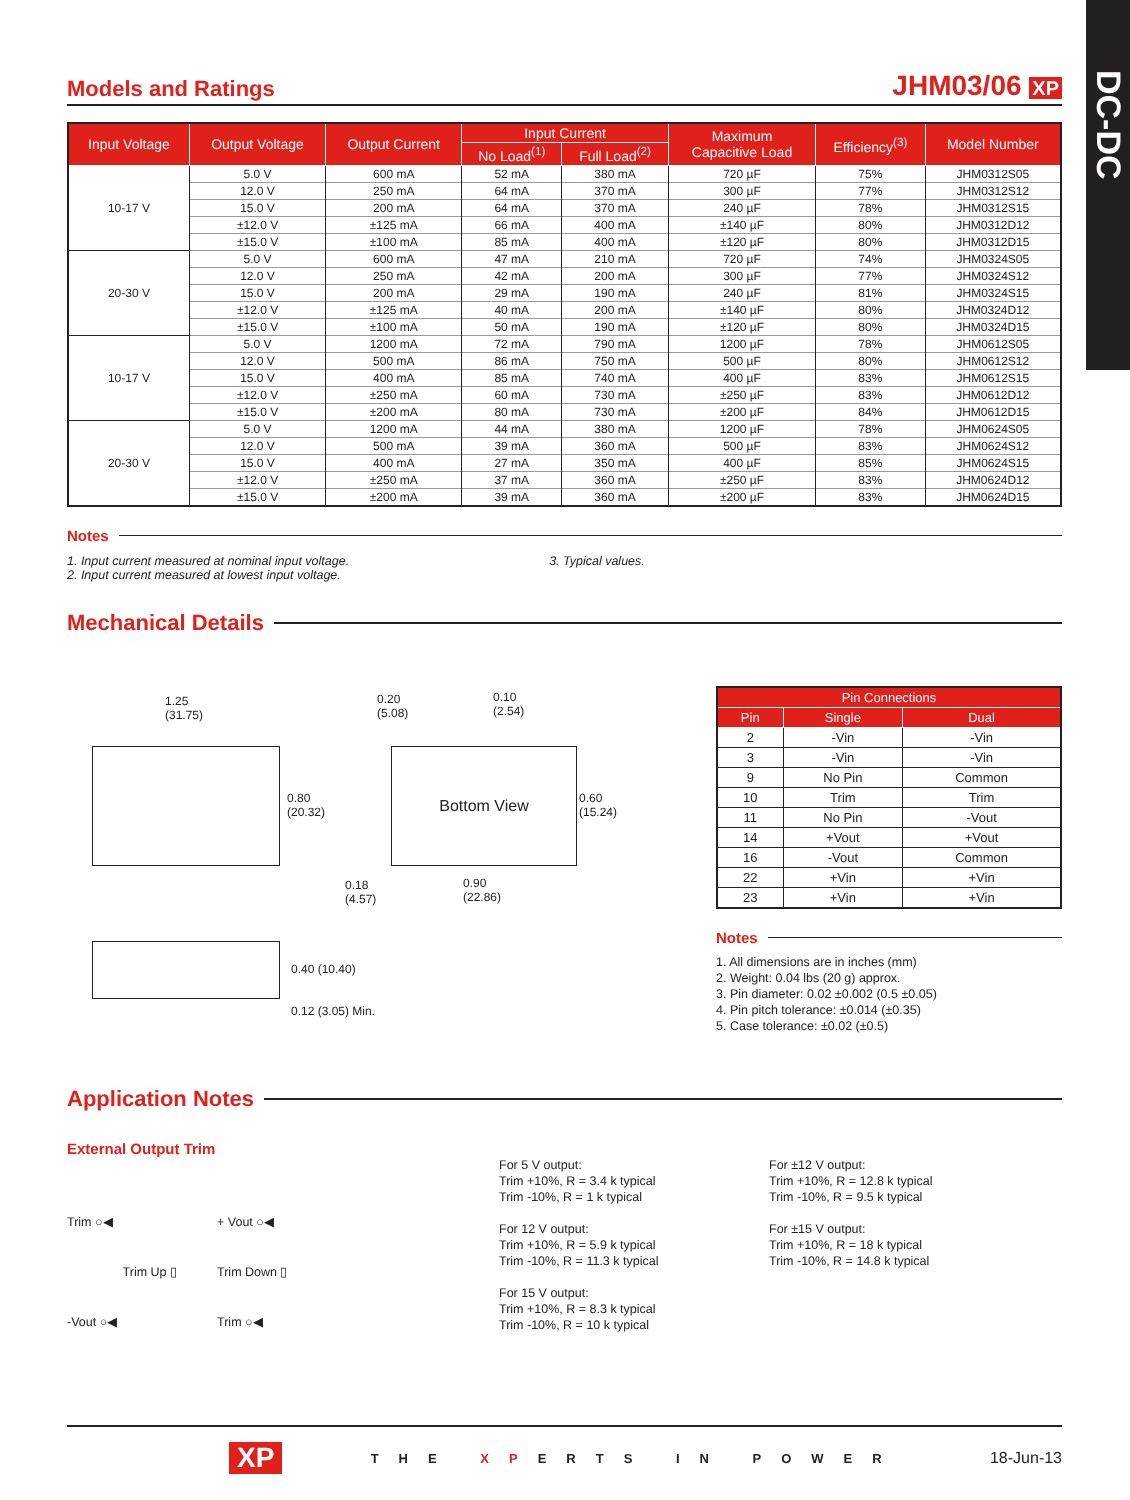DC-DC
Models and Ratings
JHM03/06 XP
| Input Voltage | Output Voltage | Output Current | Input Current | | Maximum Capacitive Load | Efficiency<sup>(3)</sup> | Model Number |
| --- | --- | --- | --- | --- | --- | --- | --- |
| | | | No Load<sup>(1)</sup> | Full Load<sup>(2)</sup> | | | |
| 10-17 V | 5.0 V | 600 mA | 52 mA | 380 mA | 720 µF | 75% | JHM0312S05 |
| | 12.0 V | 250 mA | 64 mA | 370 mA | 300 µF | 77% | JHM0312S12 |
| | 15.0 V | 200 mA | 64 mA | 370 mA | 240 µF | 78% | JHM0312S15 |
| | ±12.0 V | ±125 mA | 66 mA | 400 mA | ±140 µF | 80% | JHM0312D12 |
| | ±15.0 V | ±100 mA | 85 mA | 400 mA | ±120 µF | 80% | JHM0312D15 |
| 20-30 V | 5.0 V | 600 mA | 47 mA | 210 mA | 720 µF | 74% | JHM0324S05 |
| | 12.0 V | 250 mA | 42 mA | 200 mA | 300 µF | 77% | JHM0324S12 |
| | 15.0 V | 200 mA | 29 mA | 190 mA | 240 µF | 81% | JHM0324S15 |
| | ±12.0 V | ±125 mA | 40 mA | 200 mA | ±140 µF | 80% | JHM0324D12 |
| | ±15.0 V | ±100 mA | 50 mA | 190 mA | ±120 µF | 80% | JHM0324D15 |
| 10-17 V | 5.0 V | 1200 mA | 72 mA | 790 mA | 1200 µF | 78% | JHM0612S05 |
| | 12.0 V | 500 mA | 86 mA | 750 mA | 500 µF | 80% | JHM0612S12 |
| | 15.0 V | 400 mA | 85 mA | 740 mA | 400 µF | 83% | JHM0612S15 |
| | ±12.0 V | ±250 mA | 60 mA | 730 mA | ±250 µF | 83% | JHM0612D12 |
| | ±15.0 V | ±200 mA | 80 mA | 730 mA | ±200 µF | 84% | JHM0612D15 |
| 20-30 V | 5.0 V | 1200 mA | 44 mA | 380 mA | 1200 µF | 78% | JHM0624S05 |
| | 12.0 V | 500 mA | 39 mA | 360 mA | 500 µF | 83% | JHM0624S12 |
| | 15.0 V | 400 mA | 27 mA | 350 mA | 400 µF | 85% | JHM0624S15 |
| | ±12.0 V | ±250 mA | 37 mA | 360 mA | ±250 µF | 83% | JHM0624D12 |
| | ±15.0 V | ±200 mA | 39 mA | 360 mA | ±200 µF | 83% | JHM0624D15 |
Notes
1. Input current measured at nominal input voltage.
2. Input current measured at lowest input voltage.
3. Typical values.
Mechanical Details
1.25
(31.75)
0.80
(20.32)
0.20
(5.08)
0.10
(2.54)
Bottom View
0.60
(15.24)
0.18
(4.57)
0.90
(22.86)
0.40 (10.40)
0.12 (3.05) Min.
| Pin Connections | | |
| --- | --- | --- |
| Pin | Single | Dual |
| 2 | -Vin | -Vin |
| 3 | -Vin | -Vin |
| 9 | No Pin | Common |
| 10 | Trim | Trim |
| 11 | No Pin | -Vout |
| 14 | +Vout | +Vout |
| 16 | -Vout | Common |
| 22 | +Vin | +Vin |
| 23 | +Vin | +Vin |
Notes
1. All dimensions are in inches (mm)
2. Weight: 0.04 lbs (20 g) approx.
3. Pin diameter: 0.02 ±0.002 (0.5 ±0.05)
4. Pin pitch tolerance: ±0.014 (±0.35)
5. Case tolerance: ±0.02 (±0.5)
Application Notes
External Output Trim
Trim ○◀
Trim Up ▯
-Vout ○◀
+ Vout ○◀
Trim Down ▯
Trim ○◀
For 5 V output:
Trim +10%, R = 3.4 k typical
Trim -10%, R = 1 k typical
For 12 V output:
Trim +10%, R = 5.9 k typical
Trim -10%, R = 11.3 k typical
For 15 V output:
Trim +10%, R = 8.3 k typical
Trim -10%, R = 10 k typical
For ±12 V output:
Trim +10%, R = 12.8 k typical
Trim -10%, R = 9.5 k typical
For ±15 V output:
Trim +10%, R = 18 k typical
Trim -10%, R = 14.8 k typical
XP THE XPERTS IN POWER 18-Jun-13